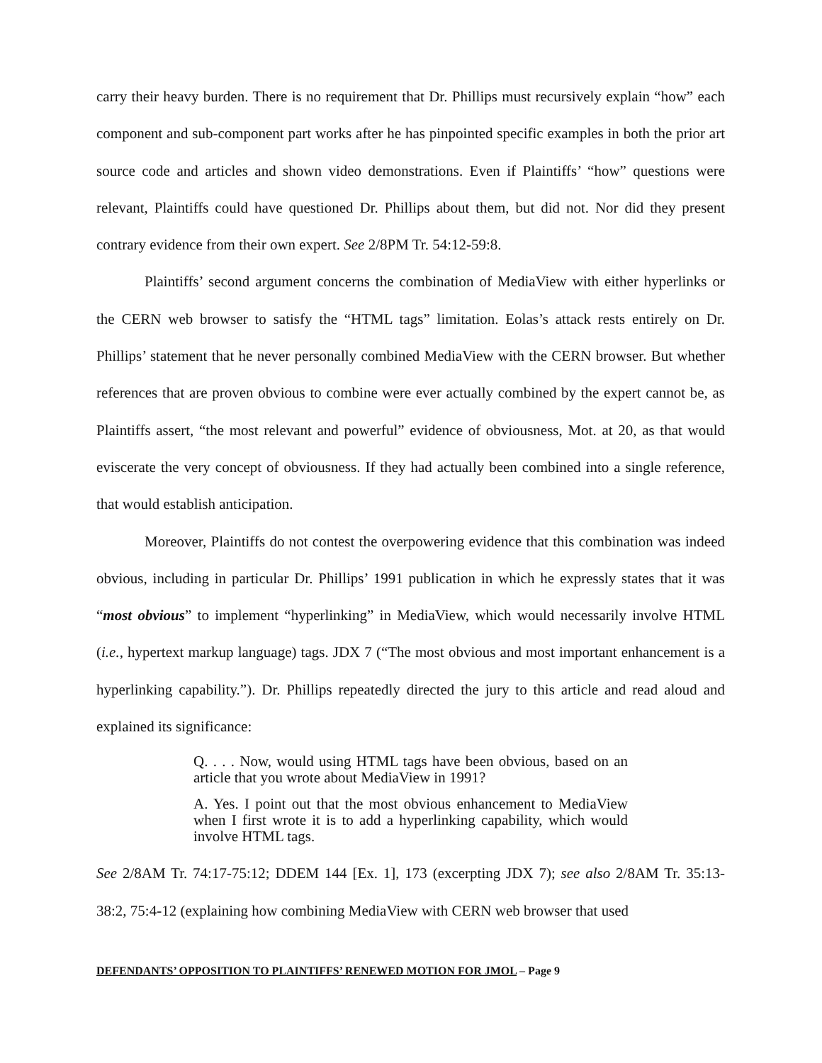carry their heavy burden. There is no requirement that Dr. Phillips must recursively explain “how” each component and sub-component part works after he has pinpointed specific examples in both the prior art source code and articles and shown video demonstrations. Even if Plaintiffs’ “how” questions were relevant, Plaintiffs could have questioned Dr. Phillips about them, but did not. Nor did they present contrary evidence from their own expert. See 2/8PM Tr. 54:12-59:8.
Plaintiffs’ second argument concerns the combination of MediaView with either hyperlinks or the CERN web browser to satisfy the “HTML tags” limitation. Eolas’s attack rests entirely on Dr. Phillips’ statement that he never personally combined MediaView with the CERN browser. But whether references that are proven obvious to combine were ever actually combined by the expert cannot be, as Plaintiffs assert, “the most relevant and powerful” evidence of obviousness, Mot. at 20, as that would eviscerate the very concept of obviousness. If they had actually been combined into a single reference, that would establish anticipation.
Moreover, Plaintiffs do not contest the overpowering evidence that this combination was indeed obvious, including in particular Dr. Phillips’ 1991 publication in which he expressly states that it was “most obvious” to implement “hyperlinking” in MediaView, which would necessarily involve HTML (i.e., hypertext markup language) tags. JDX 7 (“The most obvious and most important enhancement is a hyperlinking capability.”). Dr. Phillips repeatedly directed the jury to this article and read aloud and explained its significance:
Q. . . . Now, would using HTML tags have been obvious, based on an article that you wrote about MediaView in 1991?
A. Yes. I point out that the most obvious enhancement to MediaView when I first wrote it is to add a hyperlinking capability, which would involve HTML tags.
See 2/8AM Tr. 74:17-75:12; DDEM 144 [Ex. 1], 173 (excerpting JDX 7); see also 2/8AM Tr. 35:13-38:2, 75:4-12 (explaining how combining MediaView with CERN web browser that used
DEFENDANTS’ OPPOSITION TO PLAINTIFFS’ RENEWED MOTION FOR JMOL – Page 9